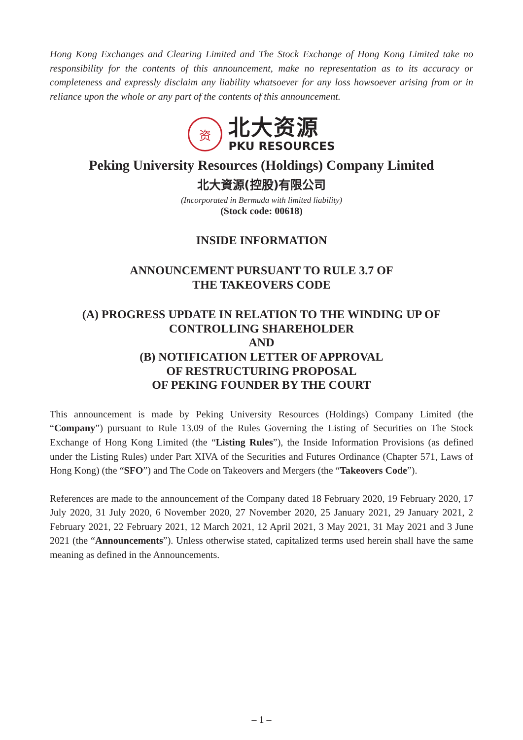Hong Kong Exchanges and Clearing Limited and The Stock Exchange of Hong Kong Limited take no responsibility for the contents of this announcement, make no representation as to its accuracy or completeness and expressly disclaim any liability whatsoever for any loss howsoever arising from or in reliance upon the whole or any part of the contents of this announcement.
资
北大资源
PKU RESOURCES
Peking University Resources (Holdings) Company Limited
北大資源(控股)有限公司
(Incorporated in Bermuda with limited liability)
(Stock code: 00618)
INSIDE INFORMATION
ANNOUNCEMENT PURSUANT TO RULE 3.7 OF
THE TAKEOVERS CODE
(A) PROGRESS UPDATE IN RELATION TO THE WINDING UP OF
CONTROLLING SHAREHOLDER
AND
(B) NOTIFICATION LETTER OF APPROVAL
OF RESTRUCTURING PROPOSAL
OF PEKING FOUNDER BY THE COURT
This announcement is made by Peking University Resources (Holdings) Company Limited (the “Company”) pursuant to Rule 13.09 of the Rules Governing the Listing of Securities on The Stock Exchange of Hong Kong Limited (the “Listing Rules”), the Inside Information Provisions (as defined under the Listing Rules) under Part XIVA of the Securities and Futures Ordinance (Chapter 571, Laws of Hong Kong) (the “SFO”) and The Code on Takeovers and Mergers (the “Takeovers Code”).
References are made to the announcement of the Company dated 18 February 2020, 19 February 2020, 17 July 2020, 31 July 2020, 6 November 2020, 27 November 2020, 25 January 2021, 29 January 2021, 2 February 2021, 22 February 2021, 12 March 2021, 12 April 2021, 3 May 2021, 31 May 2021 and 3 June 2021 (the “Announcements”). Unless otherwise stated, capitalized terms used herein shall have the same meaning as defined in the Announcements.
– 1 –